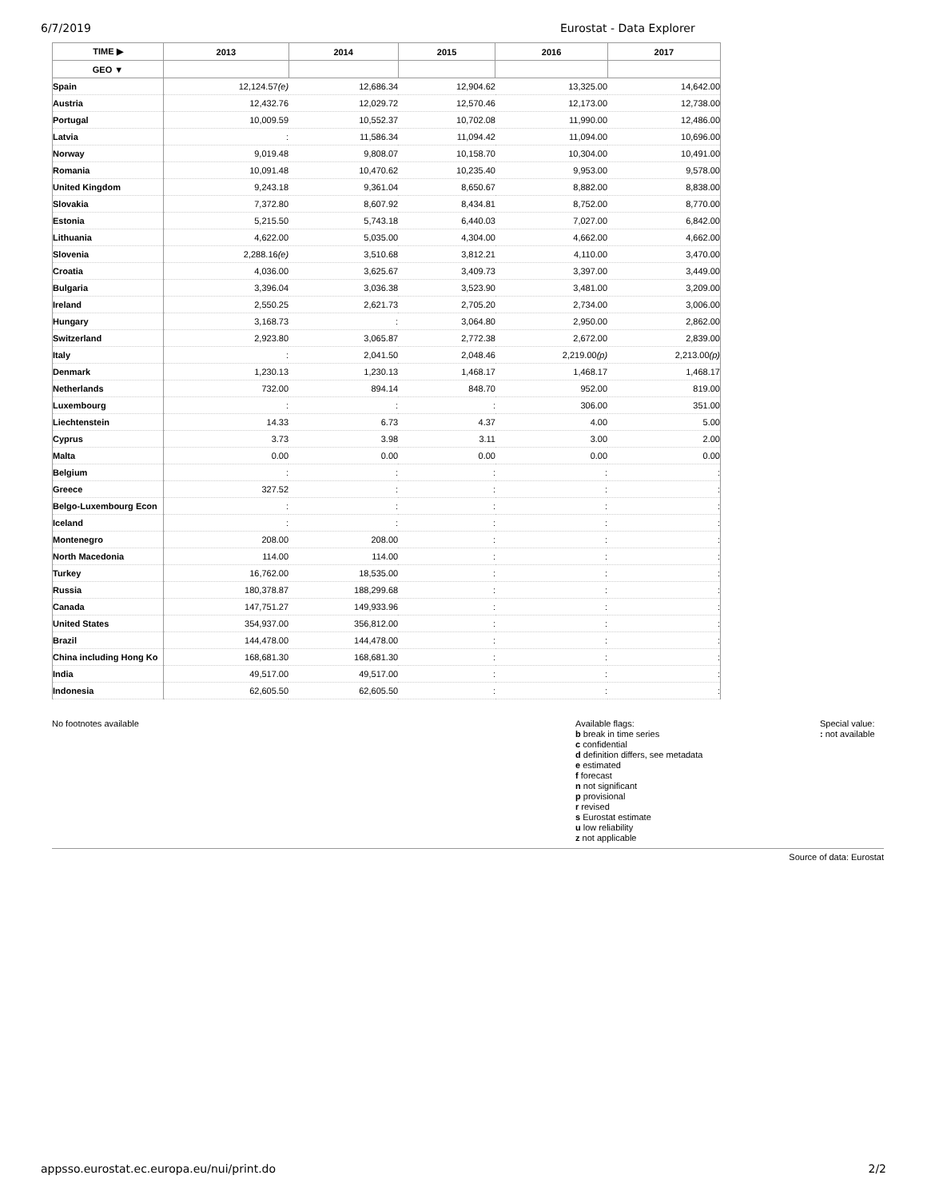6/7/2019 Eurostat - Data Explorer
| TIME ▶ | 2013 | 2014 | 2015 | 2016 | 2017 |
| --- | --- | --- | --- | --- | --- |
| GEO ▼ | | | | | |
| Spain | 12,124.57 (e) | 12,686.34 | 12,904.62 | 13,325.00 | 14,642.00 |
| Austria | 12,432.76 | 12,029.72 | 12,570.46 | 12,173.00 | 12,738.00 |
| Portugal | 10,009.59 | 10,552.37 | 10,702.08 | 11,990.00 | 12,486.00 |
| Latvia | : | 11,586.34 | 11,094.42 | 11,094.00 | 10,696.00 |
| Norway | 9,019.48 | 9,808.07 | 10,158.70 | 10,304.00 | 10,491.00 |
| Romania | 10,091.48 | 10,470.62 | 10,235.40 | 9,953.00 | 9,578.00 |
| United Kingdom | 9,243.18 | 9,361.04 | 8,650.67 | 8,882.00 | 8,838.00 |
| Slovakia | 7,372.80 | 8,607.92 | 8,434.81 | 8,752.00 | 8,770.00 |
| Estonia | 5,215.50 | 5,743.18 | 6,440.03 | 7,027.00 | 6,842.00 |
| Lithuania | 4,622.00 | 5,035.00 | 4,304.00 | 4,662.00 | 4,662.00 |
| Slovenia | 2,288.16 (e) | 3,510.68 | 3,812.21 | 4,110.00 | 3,470.00 |
| Croatia | 4,036.00 | 3,625.67 | 3,409.73 | 3,397.00 | 3,449.00 |
| Bulgaria | 3,396.04 | 3,036.38 | 3,523.90 | 3,481.00 | 3,209.00 |
| Ireland | 2,550.25 | 2,621.73 | 2,705.20 | 2,734.00 | 3,006.00 |
| Hungary | 3,168.73 | : | 3,064.80 | 2,950.00 | 2,862.00 |
| Switzerland | 2,923.80 | 3,065.87 | 2,772.38 | 2,672.00 | 2,839.00 |
| Italy | : | 2,041.50 | 2,048.46 | 2,219.00 (p) | 2,213.00 (p) |
| Denmark | 1,230.13 | 1,230.13 | 1,468.17 | 1,468.17 | 1,468.17 |
| Netherlands | 732.00 | 894.14 | 848.70 | 952.00 | 819.00 |
| Luxembourg | : | : | : | 306.00 | 351.00 |
| Liechtenstein | 14.33 | 6.73 | 4.37 | 4.00 | 5.00 |
| Cyprus | 3.73 | 3.98 | 3.11 | 3.00 | 2.00 |
| Malta | 0.00 | 0.00 | 0.00 | 0.00 | 0.00 |
| Belgium | : | : | : | : | : |
| Greece | 327.52 | : | : | : | : |
| Belgo-Luxembourg Econ | : | : | : | : | : |
| Iceland | : | : | : | : | : |
| Montenegro | 208.00 | 208.00 | : | : | : |
| North Macedonia | 114.00 | 114.00 | : | : | : |
| Turkey | 16,762.00 | 18,535.00 | : | : | : |
| Russia | 180,378.87 | 188,299.68 | : | : | : |
| Canada | 147,751.27 | 149,933.96 | : | : | : |
| United States | 354,937.00 | 356,812.00 | : | : | : |
| Brazil | 144,478.00 | 144,478.00 | : | : | : |
| China including Hong Ko | 168,681.30 | 168,681.30 | : | : | : |
| India | 49,517.00 | 49,517.00 | : | : | : |
| Indonesia | 62,605.50 | 62,605.50 | : | : | : |
No footnotes available Available flags:
b break in time series
c confidential
d definition differs, see metadata
e estimated
f forecast
n not significant
p provisional
r revised
s Eurostat estimate
u low reliability
z not applicable
Special value:
: not available
Source of data: Eurostat
appsso.eurostat.ec.europa.eu/nui/print.do 2/2